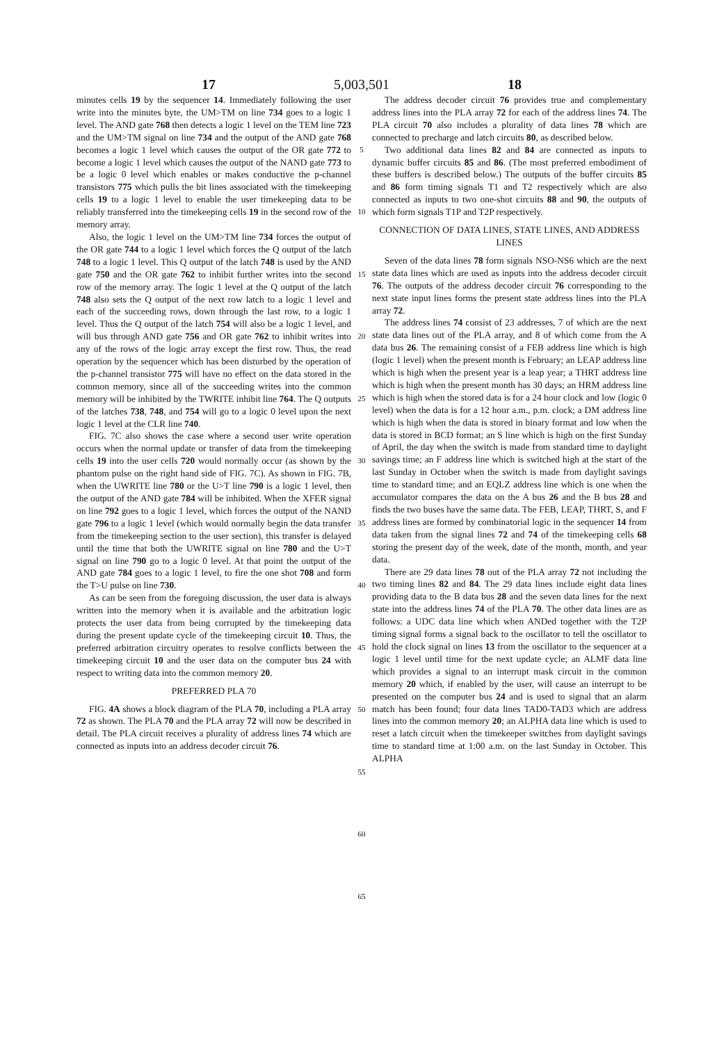17 5,003,501 18
minutes cells 19 by the sequencer 14. Immediately following the user write into the minutes byte, the UM>TM on line 734 goes to a logic 1 level. The AND gate 768 then detects a logic 1 level on the TEM line 723 and the UM>TM signal on line 734 and the output of the AND gate 768 becomes a logic 1 level which causes the output of the OR gate 772 to become a logic 1 level which causes the output of the NAND gate 773 to be a logic 0 level which enables or makes conductive the p-channel transistors 775 which pulls the bit lines associated with the timekeeping cells 19 to a logic 1 level to enable the user timekeeping data to be reliably transferred into the timekeeping cells 19 in the second row of the memory array.
Also, the logic 1 level on the UM>TM line 734 forces the output of the OR gate 744 to a logic 1 level which forces the Q output of the latch 748 to a logic 1 level. This Q output of the latch 748 is used by the AND gate 750 and the OR gate 762 to inhibit further writes into the second row of the memory array. The logic 1 level at the Q output of the latch 748 also sets the Q output of the next row latch to a logic 1 level and each of the succeeding rows, down through the last row, to a logic 1 level. Thus the Q output of the latch 754 will also be a logic 1 level, and will bus through AND gate 756 and OR gate 762 to inhibit writes into any of the rows of the logic array except the first row. Thus, the read operation by the sequencer which has been disturbed by the operation of the p-channel transistor 775 will have no effect on the data stored in the common memory, since all of the succeeding writes into the common memory will be inhibited by the TWRITE inhibit line 764. The Q outputs of the latches 738, 748, and 754 will go to a logic 0 level upon the next logic 1 level at the CLR line 740.
FIG. 7C also shows the case where a second user write operation occurs when the normal update or transfer of data from the timekeeping cells 19 into the user cells 720 would normally occur (as shown by the phantom pulse on the right hand side of FIG. 7C). As shown in FIG. 7B, when the UWRITE line 780 or the U>T line 790 is a logic 1 level, then the output of the AND gate 784 will be inhibited. When the XFER signal on line 792 goes to a logic 1 level, which forces the output of the NAND gate 796 to a logic 1 level (which would normally begin the data transfer from the timekeeping section to the user section), this transfer is delayed until the time that both the UWRITE signal on line 780 and the U>T signal on line 790 go to a logic 0 level. At that point the output of the AND gate 784 goes to a logic 1 level, to fire the one shot 708 and form the T>U pulse on line 730.
As can be seen from the foregoing discussion, the user data is always written into the memory when it is available and the arbitration logic protects the user data from being corrupted by the timekeeping data during the present update cycle of the timekeeping circuit 10. Thus, the preferred arbitration circuitry operates to resolve conflicts between the timekeeping circuit 10 and the user data on the computer bus 24 with respect to writing data into the common memory 20.
PREFERRED PLA 70
FIG. 4A shows a block diagram of the PLA 70, including a PLA array 72 as shown. The PLA 70 and the PLA array 72 will now be described in detail. The PLA circuit receives a plurality of address lines 74 which are connected as inputs into an address decoder circuit 76.
5
10
15
20
25
30
35
40
45
50
55
60
65
The address decoder circuit 76 provides true and complementary address lines into the PLA array 72 for each of the address lines 74. The PLA circuit 70 also includes a plurality of data lines 78 which are connected to precharge and latch circuits 80, as described below.
Two additional data lines 82 and 84 are connected as inputs to dynamic buffer circuits 85 and 86. (The most preferred embodiment of these buffers is described below.) The outputs of the buffer circuits 85 and 86 form timing signals T1 and T2 respectively which are also connected as inputs to two one-shot circuits 88 and 90, the outputs of which form signals T1P and T2P respectively.
CONNECTION OF DATA LINES, STATE LINES, AND ADDRESS LINES
Seven of the data lines 78 form signals NSO-NS6 which are the next state data lines which are used as inputs into the address decoder circuit 76. The outputs of the address decoder circuit 76 corresponding to the next state input lines forms the present state address lines into the PLA array 72.
The address lines 74 consist of 23 addresses, 7 of which are the next state data lines out of the PLA array, and 8 of which come from the A data bus 26. The remaining consist of a FEB address line which is high (logic 1 level) when the present month is February; an LEAP address line which is high when the present year is a leap year; a THRT address line which is high when the present month has 30 days; an HRM address line which is high when the stored data is for a 24 hour clock and low (logic 0 level) when the data is for a 12 hour a.m., p.m. clock; a DM address line which is high when the data is stored in binary format and low when the data is stored in BCD format; an S line which is high on the first Sunday of April, the day when the switch is made from standard time to daylight savings time; an F address line which is switched high at the start of the last Sunday in October when the switch is made from daylight savings time to standard time; and an EQLZ address line which is one when the accumulator compares the data on the A bus 26 and the B bus 28 and finds the two buses have the same data. The FEB, LEAP, THRT, S, and F address lines are formed by combinatorial logic in the sequencer 14 from data taken from the signal lines 72 and 74 of the timekeeping cells 68 storing the present day of the week, date of the month, month, and year data.
There are 29 data lines 78 out of the PLA array 72 not including the two timing lines 82 and 84. The 29 data lines include eight data lines providing data to the B data bus 28 and the seven data lines for the next state into the address lines 74 of the PLA 70. The other data lines are as follows: a UDC data line which when ANDed together with the T2P timing signal forms a signal back to the oscillator to tell the oscillator to hold the clock signal on lines 13 from the oscillator to the sequencer at a logic 1 level until time for the next update cycle; an ALMF data line which provides a signal to an interrupt mask circuit in the common memory 20 which, if enabled by the user, will cause an interrupt to be presented on the computer bus 24 and is used to signal that an alarm match has been found; four data lines TAD0-TAD3 which are address lines into the common memory 20; an ALPHA data line which is used to reset a latch circuit when the timekeeper switches from daylight savings time to standard time at 1:00 a.m. on the last Sunday in October. This ALPHA